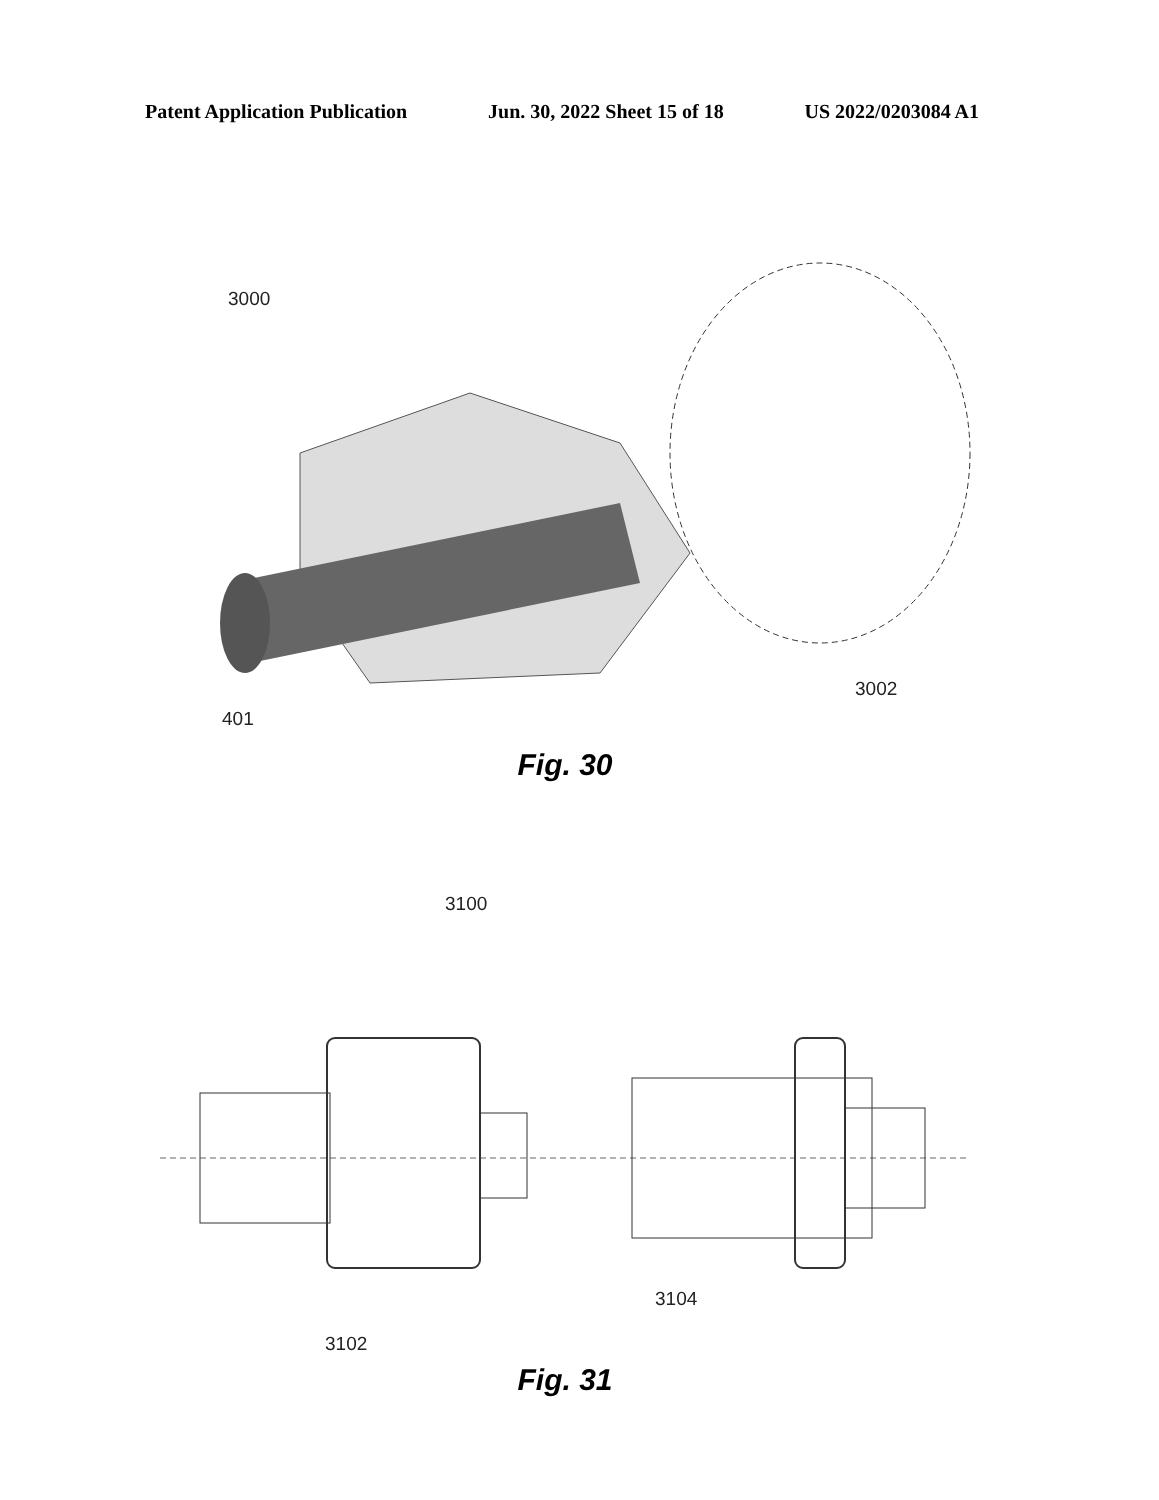Patent Application Publication Jun. 30, 2022 Sheet 15 of 18 US 2022/0203084 A1
3000
3002
401
Fig. 30
3100
3102
3104
Fig. 31